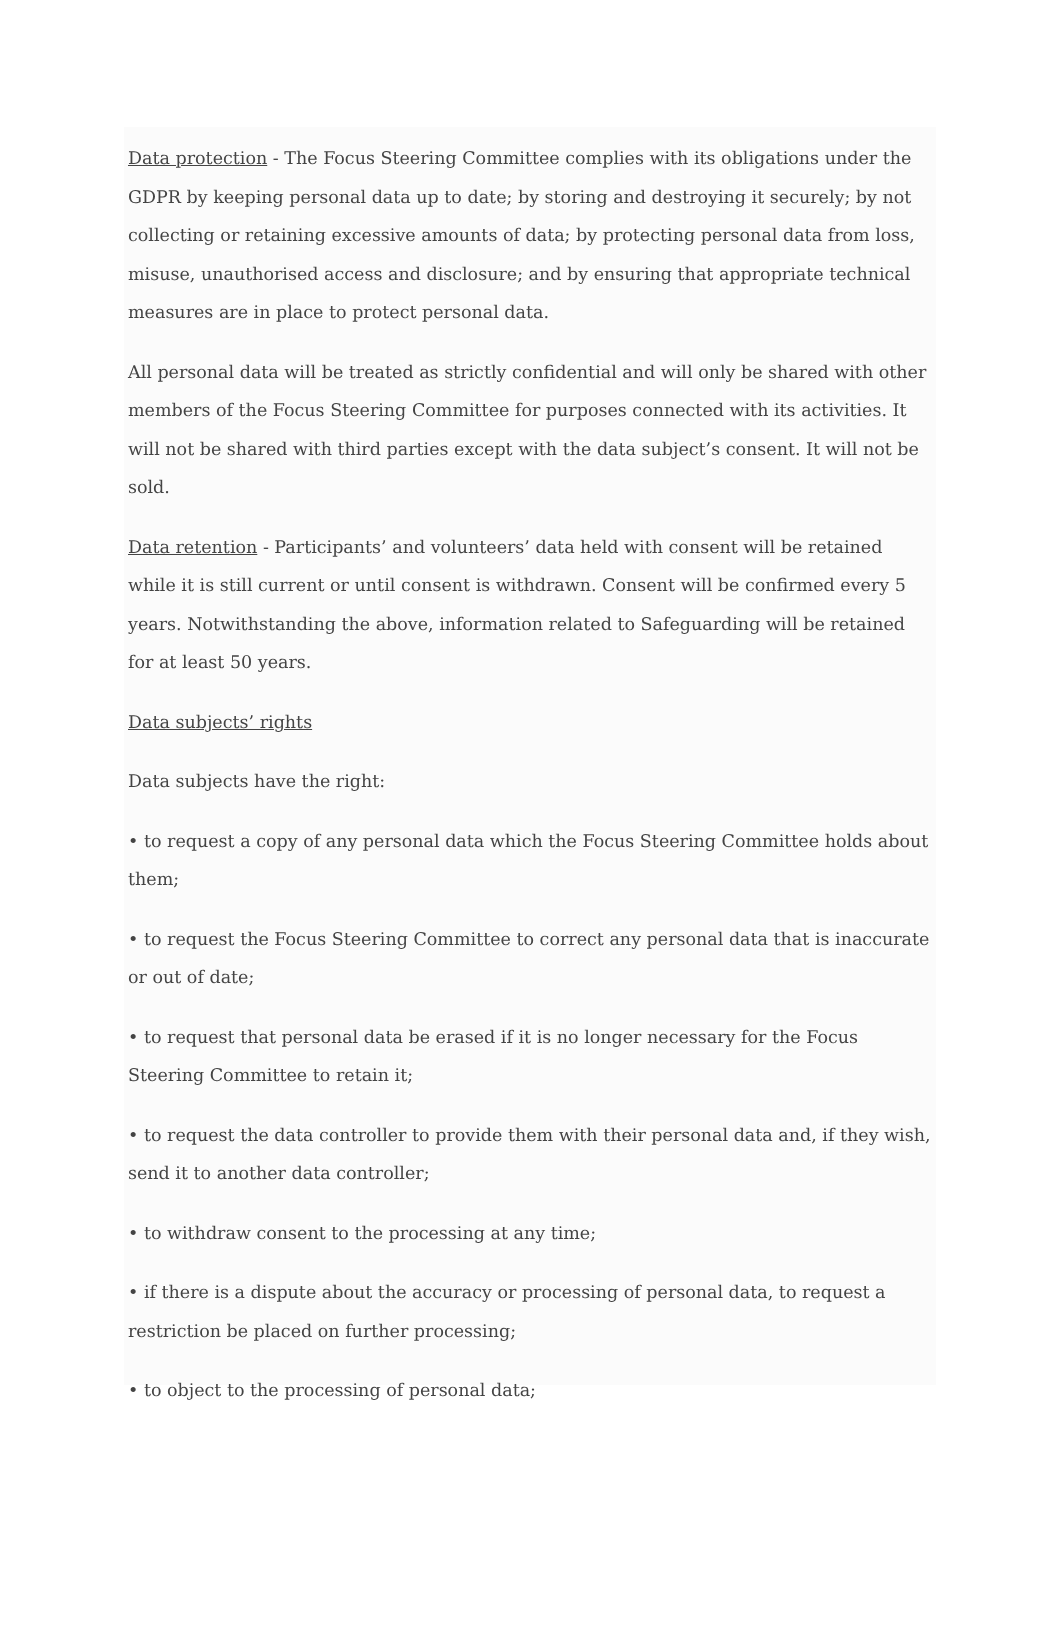Data protection - The Focus Steering Committee complies with its obligations under the GDPR by keeping personal data up to date; by storing and destroying it securely; by not collecting or retaining excessive amounts of data; by protecting personal data from loss, misuse, unauthorised access and disclosure; and by ensuring that appropriate technical measures are in place to protect personal data.
All personal data will be treated as strictly confidential and will only be shared with other members of the Focus Steering Committee for purposes connected with its activities. It will not be shared with third parties except with the data subject’s consent. It will not be sold.
Data retention - Participants’ and volunteers’ data held with consent will be retained while it is still current or until consent is withdrawn. Consent will be confirmed every 5 years. Notwithstanding the above, information related to Safeguarding will be retained for at least 50 years.
Data subjects’ rights
Data subjects have the right:
• to request a copy of any personal data which the Focus Steering Committee holds about them;
• to request the Focus Steering Committee to correct any personal data that is inaccurate or out of date;
• to request that personal data be erased if it is no longer necessary for the Focus Steering Committee to retain it;
• to request the data controller to provide them with their personal data and, if they wish, send it to another data controller;
• to withdraw consent to the processing at any time;
• if there is a dispute about the accuracy or processing of personal data, to request a restriction be placed on further processing;
• to object to the processing of personal data;